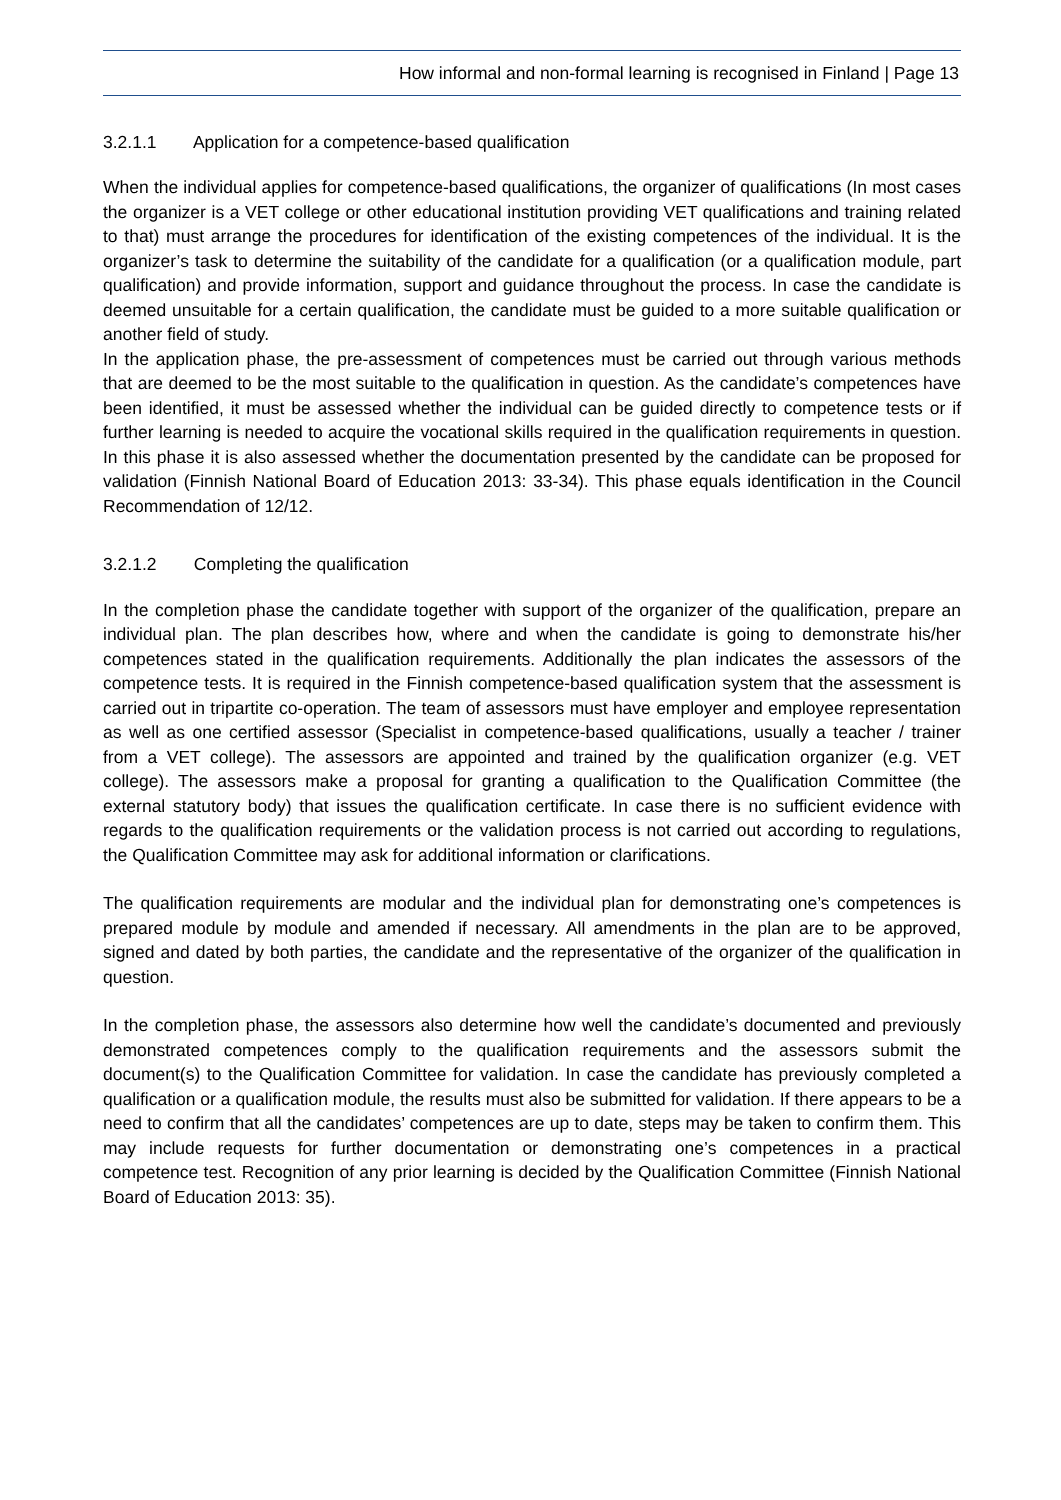How informal and non-formal learning is recognised in Finland | Page 13
3.2.1.1 Application for a competence-based qualification
When the individual applies for competence-based qualifications, the organizer of qualifications (In most cases the organizer is a VET college or other educational institution providing VET qualifications and training related to that) must arrange the procedures for identification of the existing competences of the individual. It is the organizer’s task to determine the suitability of the candidate for a qualification (or a qualification module, part qualification) and provide information, support and guidance throughout the process. In case the candidate is deemed unsuitable for a certain qualification, the candidate must be guided to a more suitable qualification or another field of study.
In the application phase, the pre-assessment of competences must be carried out through various methods that are deemed to be the most suitable to the qualification in question. As the candidate’s competences have been identified, it must be assessed whether the individual can be guided directly to competence tests or if further learning is needed to acquire the vocational skills required in the qualification requirements in question. In this phase it is also assessed whether the documentation presented by the candidate can be proposed for validation (Finnish National Board of Education 2013: 33-34). This phase equals identification in the Council Recommendation of 12/12.
3.2.1.2 Completing the qualification
In the completion phase the candidate together with support of the organizer of the qualification, prepare an individual plan. The plan describes how, where and when the candidate is going to demonstrate his/her competences stated in the qualification requirements. Additionally the plan indicates the assessors of the competence tests. It is required in the Finnish competence-based qualification system that the assessment is carried out in tripartite co-operation. The team of assessors must have employer and employee representation as well as one certified assessor (Specialist in competence-based qualifications, usually a teacher / trainer from a VET college). The assessors are appointed and trained by the qualification organizer (e.g. VET college). The assessors make a proposal for granting a qualification to the Qualification Committee (the external statutory body) that issues the qualification certificate. In case there is no sufficient evidence with regards to the qualification requirements or the validation process is not carried out according to regulations, the Qualification Committee may ask for additional information or clarifications.
The qualification requirements are modular and the individual plan for demonstrating one’s competences is prepared module by module and amended if necessary. All amendments in the plan are to be approved, signed and dated by both parties, the candidate and the representative of the organizer of the qualification in question.
In the completion phase, the assessors also determine how well the candidate’s documented and previously demonstrated competences comply to the qualification requirements and the assessors submit the document(s) to the Qualification Committee for validation. In case the candidate has previously completed a qualification or a qualification module, the results must also be submitted for validation. If there appears to be a need to confirm that all the candidates’ competences are up to date, steps may be taken to confirm them. This may include requests for further documentation or demonstrating one’s competences in a practical competence test. Recognition of any prior learning is decided by the Qualification Committee (Finnish National Board of Education 2013: 35).